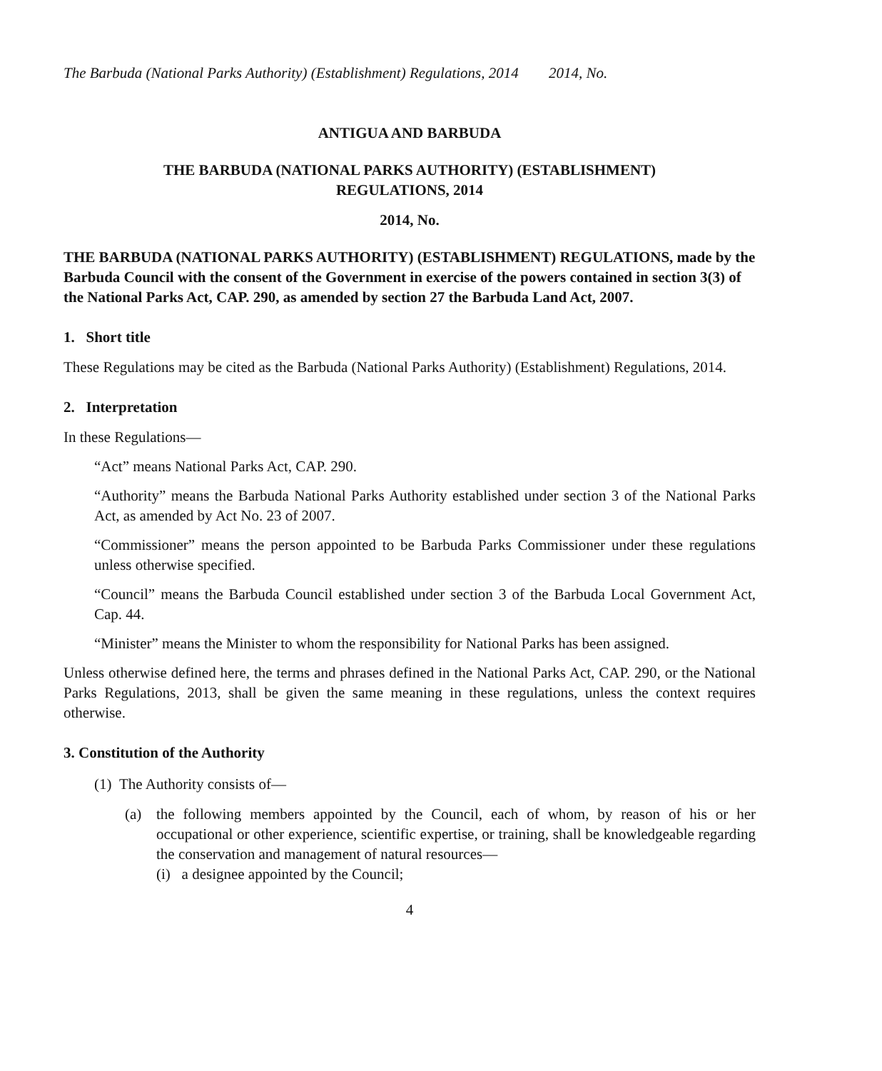The Barbuda (National Parks Authority) (Establishment) Regulations, 2014
2014, No.
ANTIGUA AND BARBUDA
THE BARBUDA (NATIONAL PARKS AUTHORITY) (ESTABLISHMENT)
REGULATIONS, 2014
2014, No.
THE BARBUDA (NATIONAL PARKS AUTHORITY) (ESTABLISHMENT) REGULATIONS, made by the Barbuda Council with the consent of the Government in exercise of the powers contained in section 3(3) of the National Parks Act, CAP. 290, as amended by section 27 the Barbuda Land Act, 2007.
1. Short title
These Regulations may be cited as the Barbuda (National Parks Authority) (Establishment) Regulations, 2014.
2. Interpretation
In these Regulations—
“Act” means National Parks Act, CAP. 290.
“Authority” means the Barbuda National Parks Authority established under section 3 of the National Parks Act, as amended by Act No. 23 of 2007.
“Commissioner” means the person appointed to be Barbuda Parks Commissioner under these regulations unless otherwise specified.
“Council” means the Barbuda Council established under section 3 of the Barbuda Local Government Act, Cap. 44.
“Minister” means the Minister to whom the responsibility for National Parks has been assigned.
Unless otherwise defined here, the terms and phrases defined in the National Parks Act, CAP. 290, or the National Parks Regulations, 2013, shall be given the same meaning in these regulations, unless the context requires otherwise.
3. Constitution of the Authority
(1) The Authority consists of—
(a) the following members appointed by the Council, each of whom, by reason of his or her occupational or other experience, scientific expertise, or training, shall be knowledgeable regarding the conservation and management of natural resources—
(i) a designee appointed by the Council;
4